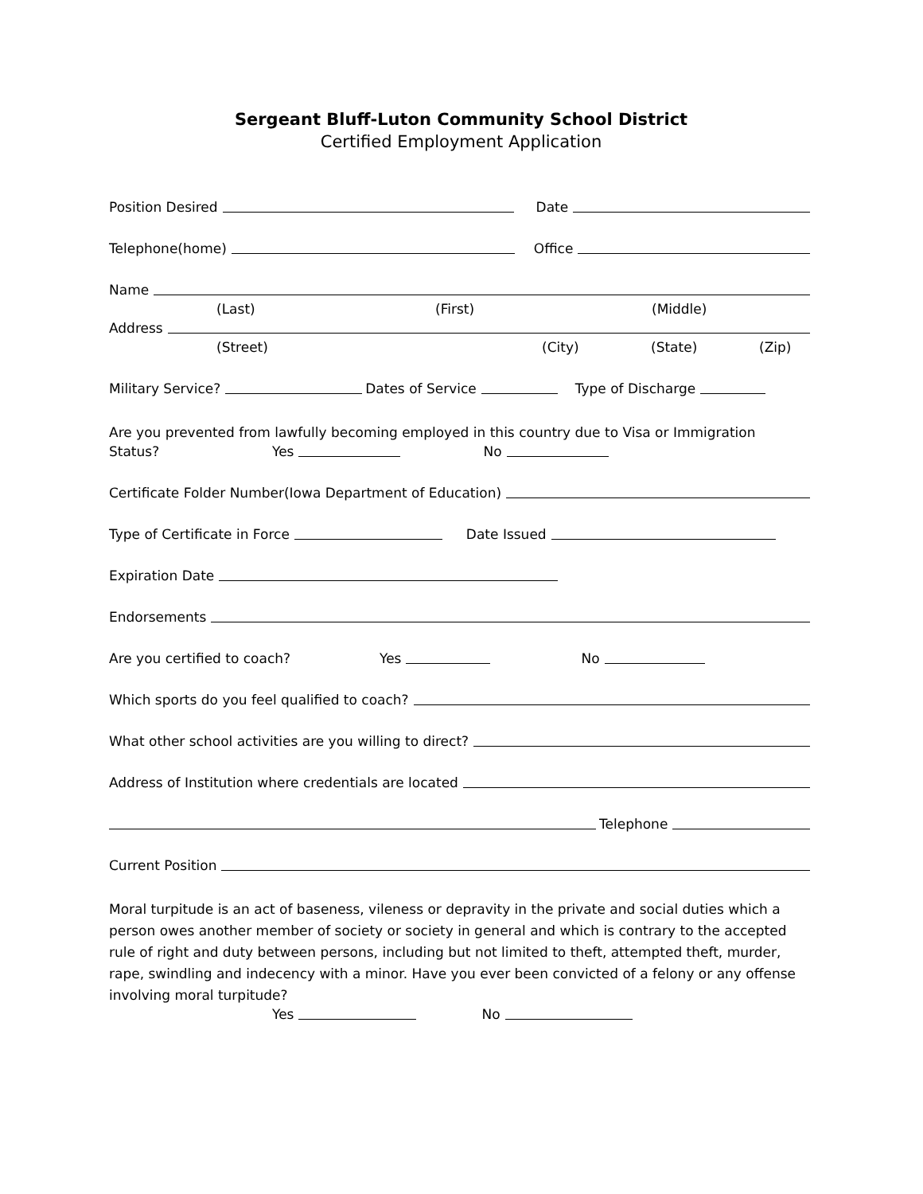Sergeant Bluff-Luton Community School District
Certified Employment Application
Position Desired Date
Telephone(home) Office
Name
(Last) (First) (Middle)
Address
(Street) (City) (State) (Zip)
Military Service? Dates of Service Type of Discharge
Are you prevented from lawfully becoming employed in this country due to Visa or Immigration
Status? Yes No
Certificate Folder Number(Iowa Department of Education)
Type of Certificate in Force Date Issued
Expiration Date
Endorsements
Are you certified to coach? Yes No
Which sports do you feel qualified to coach?
What other school activities are you willing to direct?
Address of Institution where credentials are located
Telephone
Current Position
Moral turpitude is an act of baseness, vileness or depravity in the private and social duties which a person owes another member of society or society in general and which is contrary to the accepted rule of right and duty between persons, including but not limited to theft, attempted theft, murder, rape, swindling and indecency with a minor. Have you ever been convicted of a felony or any offense involving moral turpitude?
Yes No